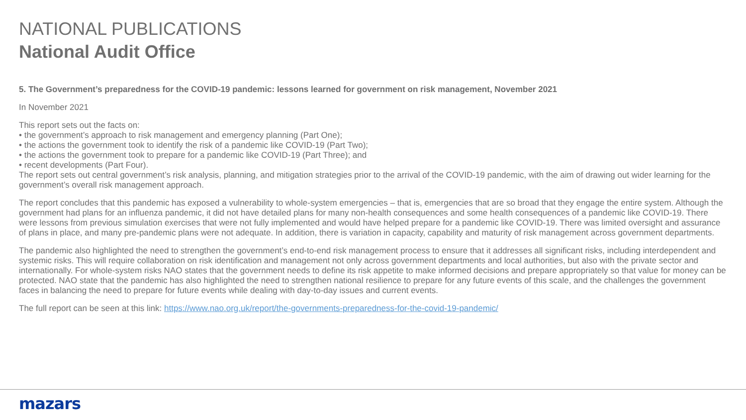NATIONAL PUBLICATIONS
National Audit Office
5. The Government’s preparedness for the COVID-19 pandemic: lessons learned for government on risk management, November 2021
In November 2021
This report sets out the facts on:
• the government’s approach to risk management and emergency planning (Part One);
• the actions the government took to identify the risk of a pandemic like COVID-19 (Part Two);
• the actions the government took to prepare for a pandemic like COVID-19 (Part Three); and
• recent developments (Part Four).
The report sets out central government’s risk analysis, planning, and mitigation strategies prior to the arrival of the COVID-19 pandemic, with the aim of drawing out wider learning for the government’s overall risk management approach.
The report concludes that this pandemic has exposed a vulnerability to whole-system emergencies – that is, emergencies that are so broad that they engage the entire system. Although the government had plans for an influenza pandemic, it did not have detailed plans for many non-health consequences and some health consequences of a pandemic like COVID-19. There were lessons from previous simulation exercises that were not fully implemented and would have helped prepare for a pandemic like COVID-19. There was limited oversight and assurance of plans in place, and many pre-pandemic plans were not adequate. In addition, there is variation in capacity, capability and maturity of risk management across government departments.
The pandemic also highlighted the need to strengthen the government’s end-to-end risk management process to ensure that it addresses all significant risks, including interdependent and systemic risks. This will require collaboration on risk identification and management not only across government departments and local authorities, but also with the private sector and internationally. For whole-system risks NAO states that the government needs to define its risk appetite to make informed decisions and prepare appropriately so that value for money can be protected. NAO state that the pandemic has also highlighted the need to strengthen national resilience to prepare for any future events of this scale, and the challenges the government faces in balancing the need to prepare for future events while dealing with day-to-day issues and current events.
The full report can be seen at this link: https://www.nao.org.uk/report/the-governments-preparedness-for-the-covid-19-pandemic/
mazars